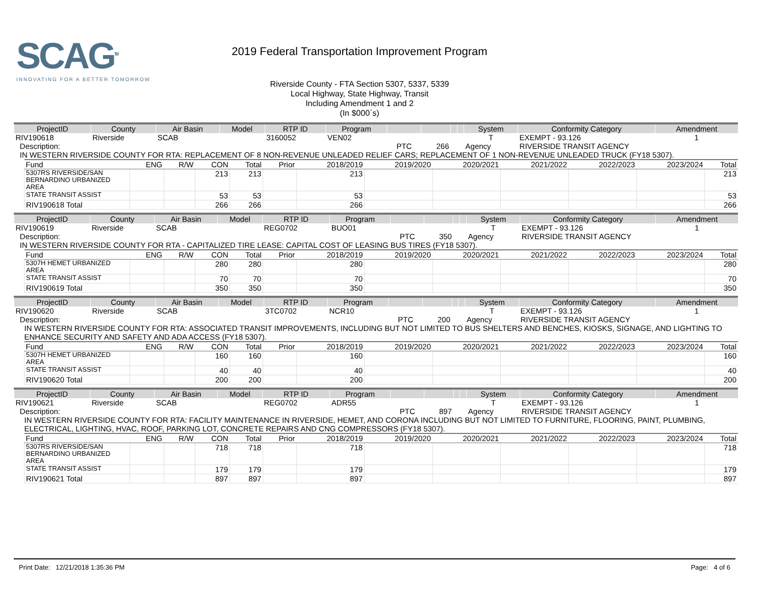SCAG<sup>TM</sup>
INNOVATING FOR A BETTER TOMORROW
2019 Federal Transportation Improvement Program
Riverside County - FTA Section 5307, 5337, 5339
Local Highway, State Highway, Transit
Including Amendment 1 and 2
(In $000`s)
| ProjectID | County | Air Basin | Model | RTP ID | Program | | | | | System | Conformity Category | Amendment |
| --- | --- | --- | --- | --- | --- | --- | --- | --- | --- | --- | --- | --- |
| RIV190618 | Riverside | SCAB | | 3160052 | VEN02 | | | | | T | EXEMPT - 93.126 | 1 |
| Description: | | | | | | PTC | 266 | | | Agency | RIVERSIDE TRANSIT AGENCY | |
| IN WESTERN RIVERSIDE COUNTY FOR RTA: REPLACEMENT OF 8 NON-REVENUE UNLEADED RELIEF CARS; REPLACEMENT OF 1 NON-REVENUE UNLEADED TRUCK (FY18 5307). | | | | | | | | | | | | |
| Fund | ENG | R/W | CON | Total | Prior | 2018/2019 | 2019/2020 | 2020/2021 | 2021/2022 | 2022/2023 | 2023/2024 | Total |
| --- | --- | --- | --- | --- | --- | --- | --- | --- | --- | --- | --- | --- |
| 5307RS RIVERSIDE/SAN BERNARDINO URBANIZED AREA | | | 213 | 213 | | 213 | | | | | | 213 |
| STATE TRANSIT ASSIST | | | 53 | 53 | | 53 | | | | | | 53 |
| RIV190618 Total | | | 266 | 266 | | 266 | | | | | | 266 |
| ProjectID | County | Air Basin | Model | RTP ID | Program | | | | | System | Conformity Category | Amendment |
| --- | --- | --- | --- | --- | --- | --- | --- | --- | --- | --- | --- | --- |
| RIV190619 | Riverside | SCAB | | REG0702 | BUO01 | | | | | T | EXEMPT - 93.126 | 1 |
| Description: | | | | | | PTC | 350 | | | Agency | RIVERSIDE TRANSIT AGENCY | |
| IN WESTERN RIVERSIDE COUNTY FOR RTA - CAPITALIZED TIRE LEASE: CAPITAL COST OF LEASING BUS TIRES (FY18 5307). | | | | | | | | | | | | |
| Fund | ENG | R/W | CON | Total | Prior | 2018/2019 | 2019/2020 | 2020/2021 | 2021/2022 | 2022/2023 | 2023/2024 | Total |
| --- | --- | --- | --- | --- | --- | --- | --- | --- | --- | --- | --- | --- |
| 5307H HEMET URBANIZED AREA | | | 280 | 280 | | 280 | | | | | | 280 |
| STATE TRANSIT ASSIST | | | 70 | 70 | | 70 | | | | | | 70 |
| RIV190619 Total | | | 350 | 350 | | 350 | | | | | | 350 |
| ProjectID | County | Air Basin | Model | RTP ID | Program | | | | | System | Conformity Category | Amendment |
| --- | --- | --- | --- | --- | --- | --- | --- | --- | --- | --- | --- | --- |
| RIV190620 | Riverside | SCAB | | 3TC0702 | NCR10 | | | | | T | EXEMPT - 93.126 | 1 |
| Description: | | | | | | PTC | 200 | | | Agency | RIVERSIDE TRANSIT AGENCY | |
| IN WESTERN RIVERSIDE COUNTY FOR RTA: ASSOCIATED TRANSIT IMPROVEMENTS, INCLUDING BUT NOT LIMITED TO BUS SHELTERS AND BENCHES, KIOSKS, SIGNAGE, AND LIGHTING TO ENHANCE SECURITY AND SAFETY AND ADA ACCESS (FY18 5307). | | | | | | | | | | | | |
| Fund | ENG | R/W | CON | Total | Prior | 2018/2019 | 2019/2020 | 2020/2021 | 2021/2022 | 2022/2023 | 2023/2024 | Total |
| --- | --- | --- | --- | --- | --- | --- | --- | --- | --- | --- | --- | --- |
| 5307H HEMET URBANIZED AREA | | | 160 | 160 | | 160 | | | | | | 160 |
| STATE TRANSIT ASSIST | | | 40 | 40 | | 40 | | | | | | 40 |
| RIV190620 Total | | | 200 | 200 | | 200 | | | | | | 200 |
| ProjectID | County | Air Basin | Model | RTP ID | Program | | | | | System | Conformity Category | Amendment |
| --- | --- | --- | --- | --- | --- | --- | --- | --- | --- | --- | --- | --- |
| RIV190621 | Riverside | SCAB | | REG0702 | ADR55 | | | | | T | EXEMPT - 93.126 | 1 |
| Description: | | | | | | PTC | 897 | | | Agency | RIVERSIDE TRANSIT AGENCY | |
| IN WESTERN RIVERSIDE COUNTY FOR RTA: FACILITY MAINTENANCE IN RIVERSIDE, HEMET, AND CORONA INCLUDING BUT NOT LIMITED TO FURNITURE, FLOORING, PAINT, PLUMBING, ELECTRICAL, LIGHTING, HVAC, ROOF, PARKING LOT, CONCRETE REPAIRS AND CNG COMPRESSORS (FY18 5307). | | | | | | | | | | | | |
| Fund | ENG | R/W | CON | Total | Prior | 2018/2019 | 2019/2020 | 2020/2021 | 2021/2022 | 2022/2023 | 2023/2024 | Total |
| --- | --- | --- | --- | --- | --- | --- | --- | --- | --- | --- | --- | --- |
| 5307RS RIVERSIDE/SAN BERNARDINO URBANIZED AREA | | | 718 | 718 | | 718 | | | | | | 718 |
| STATE TRANSIT ASSIST | | | 179 | 179 | | 179 | | | | | | 179 |
| RIV190621 Total | | | 897 | 897 | | 897 | | | | | | 897 |
Print Date: 12/21/2018 1:35:36 PM Page: 4 of 6